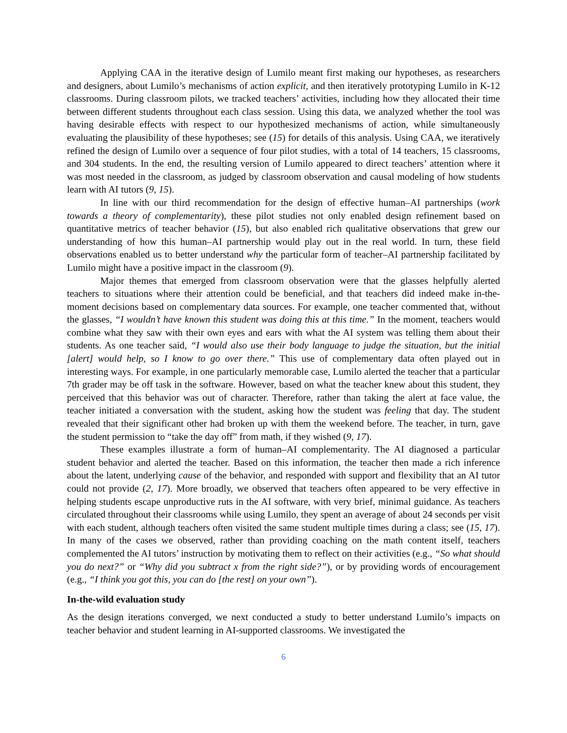Applying CAA in the iterative design of Lumilo meant first making our hypotheses, as researchers and designers, about Lumilo’s mechanisms of action explicit, and then iteratively prototyping Lumilo in K-12 classrooms. During classroom pilots, we tracked teachers’ activities, including how they allocated their time between different students throughout each class session. Using this data, we analyzed whether the tool was having desirable effects with respect to our hypothesized mechanisms of action, while simultaneously evaluating the plausibility of these hypotheses; see (15) for details of this analysis. Using CAA, we iteratively refined the design of Lumilo over a sequence of four pilot studies, with a total of 14 teachers, 15 classrooms, and 304 students. In the end, the resulting version of Lumilo appeared to direct teachers’ attention where it was most needed in the classroom, as judged by classroom observation and causal modeling of how students learn with AI tutors (9, 15).
In line with our third recommendation for the design of effective human–AI partnerships (work towards a theory of complementarity), these pilot studies not only enabled design refinement based on quantitative metrics of teacher behavior (15), but also enabled rich qualitative observations that grew our understanding of how this human–AI partnership would play out in the real world. In turn, these field observations enabled us to better understand why the particular form of teacher–AI partnership facilitated by Lumilo might have a positive impact in the classroom (9).
Major themes that emerged from classroom observation were that the glasses helpfully alerted teachers to situations where their attention could be beneficial, and that teachers did indeed make in-the-moment decisions based on complementary data sources. For example, one teacher commented that, without the glasses, “I wouldn’t have known this student was doing this at this time.” In the moment, teachers would combine what they saw with their own eyes and ears with what the AI system was telling them about their students. As one teacher said, “I would also use their body language to judge the situation, but the initial [alert] would help, so I know to go over there.” This use of complementary data often played out in interesting ways. For example, in one particularly memorable case, Lumilo alerted the teacher that a particular 7th grader may be off task in the software. However, based on what the teacher knew about this student, they perceived that this behavior was out of character. Therefore, rather than taking the alert at face value, the teacher initiated a conversation with the student, asking how the student was feeling that day. The student revealed that their significant other had broken up with them the weekend before. The teacher, in turn, gave the student permission to “take the day off” from math, if they wished (9, 17).
These examples illustrate a form of human–AI complementarity. The AI diagnosed a particular student behavior and alerted the teacher. Based on this information, the teacher then made a rich inference about the latent, underlying cause of the behavior, and responded with support and flexibility that an AI tutor could not provide (2, 17). More broadly, we observed that teachers often appeared to be very effective in helping students escape unproductive ruts in the AI software, with very brief, minimal guidance. As teachers circulated throughout their classrooms while using Lumilo, they spent an average of about 24 seconds per visit with each student, although teachers often visited the same student multiple times during a class; see (15, 17). In many of the cases we observed, rather than providing coaching on the math content itself, teachers complemented the AI tutors’ instruction by motivating them to reflect on their activities (e.g., “So what should you do next?” or “Why did you subtract x from the right side?”), or by providing words of encouragement (e.g., “I think you got this, you can do [the rest] on your own”).
In-the-wild evaluation study
As the design iterations converged, we next conducted a study to better understand Lumilo’s impacts on teacher behavior and student learning in AI-supported classrooms. We investigated the
6